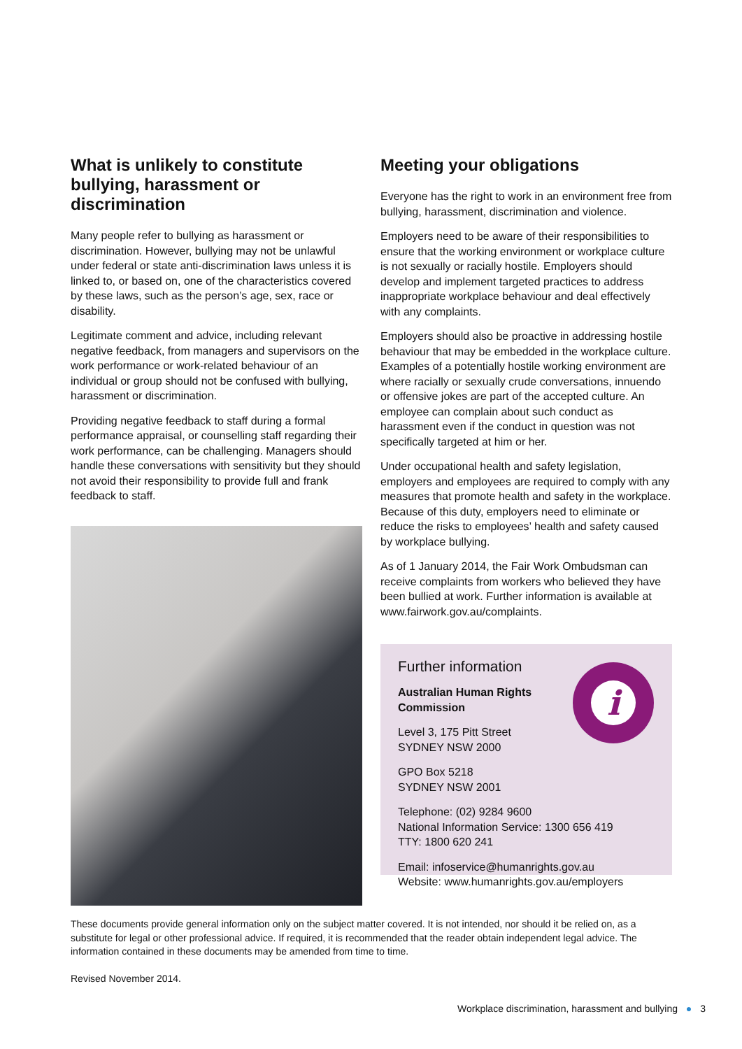What is unlikely to constitute bullying, harassment or discrimination
Many people refer to bullying as harassment or discrimination. However, bullying may not be unlawful under federal or state anti-discrimination laws unless it is linked to, or based on, one of the characteristics covered by these laws, such as the person’s age, sex, race or disability.
Legitimate comment and advice, including relevant negative feedback, from managers and supervisors on the work performance or work-related behaviour of an individual or group should not be confused with bullying, harassment or discrimination.
Providing negative feedback to staff during a formal performance appraisal, or counselling staff regarding their work performance, can be challenging. Managers should handle these conversations with sensitivity but they should not avoid their responsibility to provide full and frank feedback to staff.
Meeting your obligations
Everyone has the right to work in an environment free from bullying, harassment, discrimination and violence.
Employers need to be aware of their responsibilities to ensure that the working environment or workplace culture is not sexually or racially hostile. Employers should develop and implement targeted practices to address inappropriate workplace behaviour and deal effectively with any complaints.
Employers should also be proactive in addressing hostile behaviour that may be embedded in the workplace culture. Examples of a potentially hostile working environment are where racially or sexually crude conversations, innuendo or offensive jokes are part of the accepted culture. An employee can complain about such conduct as harassment even if the conduct in question was not specifically targeted at him or her.
Under occupational health and safety legislation, employers and employees are required to comply with any measures that promote health and safety in the workplace. Because of this duty, employers need to eliminate or reduce the risks to employees’ health and safety caused by workplace bullying.
As of 1 January 2014, the Fair Work Ombudsman can receive complaints from workers who believed they have been bullied at work. Further information is available at www.fairwork.gov.au/complaints.
i
Further information
Australian Human Rights
Commission
Level 3, 175 Pitt Street
SYDNEY NSW 2000
GPO Box 5218
SYDNEY NSW 2001
Telephone: (02) 9284 9600
National Information Service: 1300 656 419
TTY: 1800 620 241
Email: infoservice@humanrights.gov.au
Website: www.humanrights.gov.au/employers
These documents provide general information only on the subject matter covered. It is not intended, nor should it be relied on, as a substitute for legal or other professional advice. If required, it is recommended that the reader obtain independent legal advice. The information contained in these documents may be amended from time to time.
Revised November 2014.
Workplace discrimination, harassment and bullying ● 3